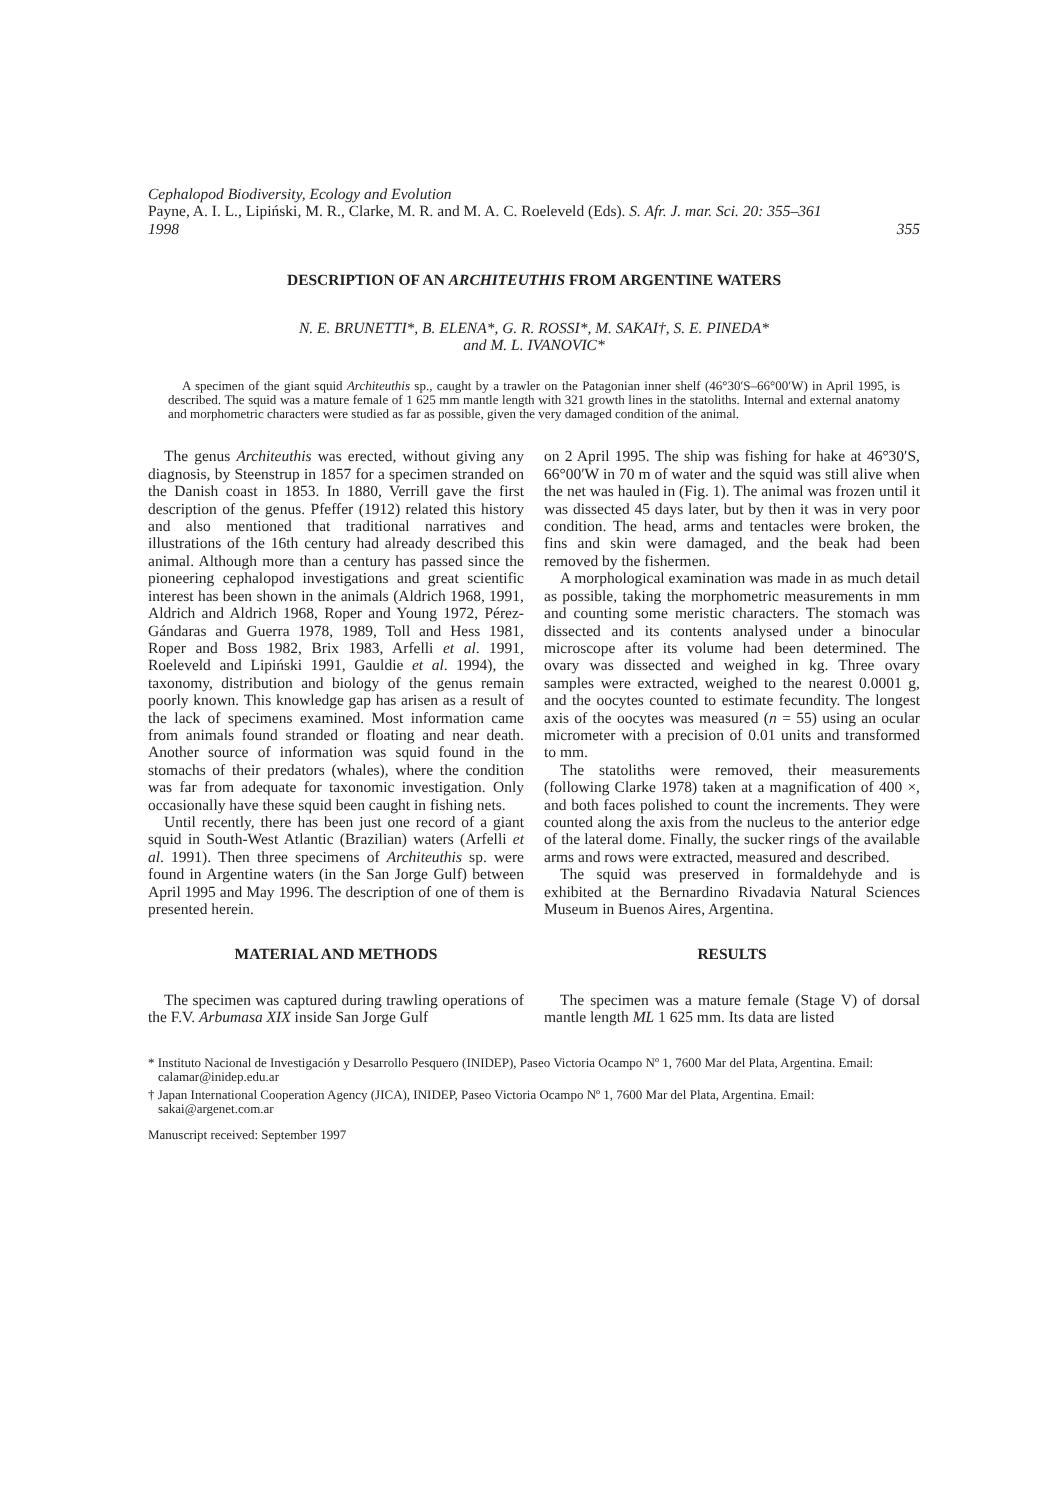Cephalopod Biodiversity, Ecology and Evolution
Payne, A. I. L., Lipiński, M. R., Clarke, M. R. and M. A. C. Roeleveld (Eds). S. Afr. J. mar. Sci. 20: 355–361
1998 355
DESCRIPTION OF AN ARCHITEUTHIS FROM ARGENTINE WATERS
N. E. BRUNETTI*, B. ELENA*, G. R. ROSSI*, M. SAKAI†, S. E. PINEDA*
and M. L. IVANOVIC*
A specimen of the giant squid Architeuthis sp., caught by a trawler on the Patagonian inner shelf (46°30′S–66°00′W) in April 1995, is described. The squid was a mature female of 1 625 mm mantle length with 321 growth lines in the statoliths. Internal and external anatomy and morphometric characters were studied as far as possible, given the very damaged condition of the animal.
The genus Architeuthis was erected, without giving any diagnosis, by Steenstrup in 1857 for a specimen stranded on the Danish coast in 1853. In 1880, Verrill gave the first description of the genus. Pfeffer (1912) related this history and also mentioned that traditional narratives and illustrations of the 16th century had already described this animal. Although more than a century has passed since the pioneering cephalopod investigations and great scientific interest has been shown in the animals (Aldrich 1968, 1991, Aldrich and Aldrich 1968, Roper and Young 1972, Pérez-Gándaras and Guerra 1978, 1989, Toll and Hess 1981, Roper and Boss 1982, Brix 1983, Arfelli et al. 1991, Roeleveld and Lipiński 1991, Gauldie et al. 1994), the taxonomy, distribution and biology of the genus remain poorly known. This knowledge gap has arisen as a result of the lack of specimens examined. Most information came from animals found stranded or floating and near death. Another source of information was squid found in the stomachs of their predators (whales), where the condition was far from adequate for taxonomic investigation. Only occasionally have these squid been caught in fishing nets.
Until recently, there has been just one record of a giant squid in South-West Atlantic (Brazilian) waters (Arfelli et al. 1991). Then three specimens of Architeuthis sp. were found in Argentine waters (in the San Jorge Gulf) between April 1995 and May 1996. The description of one of them is presented herein.
MATERIAL AND METHODS
The specimen was captured during trawling operations of the F.V. Arbumasa XIX inside San Jorge Gulf
on 2 April 1995. The ship was fishing for hake at 46°30′S, 66°00′W in 70 m of water and the squid was still alive when the net was hauled in (Fig. 1). The animal was frozen until it was dissected 45 days later, but by then it was in very poor condition. The head, arms and tentacles were broken, the fins and skin were damaged, and the beak had been removed by the fishermen.
A morphological examination was made in as much detail as possible, taking the morphometric measurements in mm and counting some meristic characters. The stomach was dissected and its contents analysed under a binocular microscope after its volume had been determined. The ovary was dissected and weighed in kg. Three ovary samples were extracted, weighed to the nearest 0.0001 g, and the oocytes counted to estimate fecundity. The longest axis of the oocytes was measured (n = 55) using an ocular micrometer with a precision of 0.01 units and transformed to mm.
The statoliths were removed, their measurements (following Clarke 1978) taken at a magnification of 400 ×, and both faces polished to count the increments. They were counted along the axis from the nucleus to the anterior edge of the lateral dome. Finally, the sucker rings of the available arms and rows were extracted, measured and described.
The squid was preserved in formaldehyde and is exhibited at the Bernardino Rivadavia Natural Sciences Museum in Buenos Aires, Argentina.
RESULTS
The specimen was a mature female (Stage V) of dorsal mantle length ML 1 625 mm. Its data are listed
* Instituto Nacional de Investigación y Desarrollo Pesquero (INIDEP), Paseo Victoria Ocampo Nº 1, 7600 Mar del Plata, Argentina. Email: calamar@inidep.edu.ar
† Japan International Cooperation Agency (JICA), INIDEP, Paseo Victoria Ocampo Nº 1, 7600 Mar del Plata, Argentina. Email: sakai@argenet.com.ar
Manuscript received: September 1997